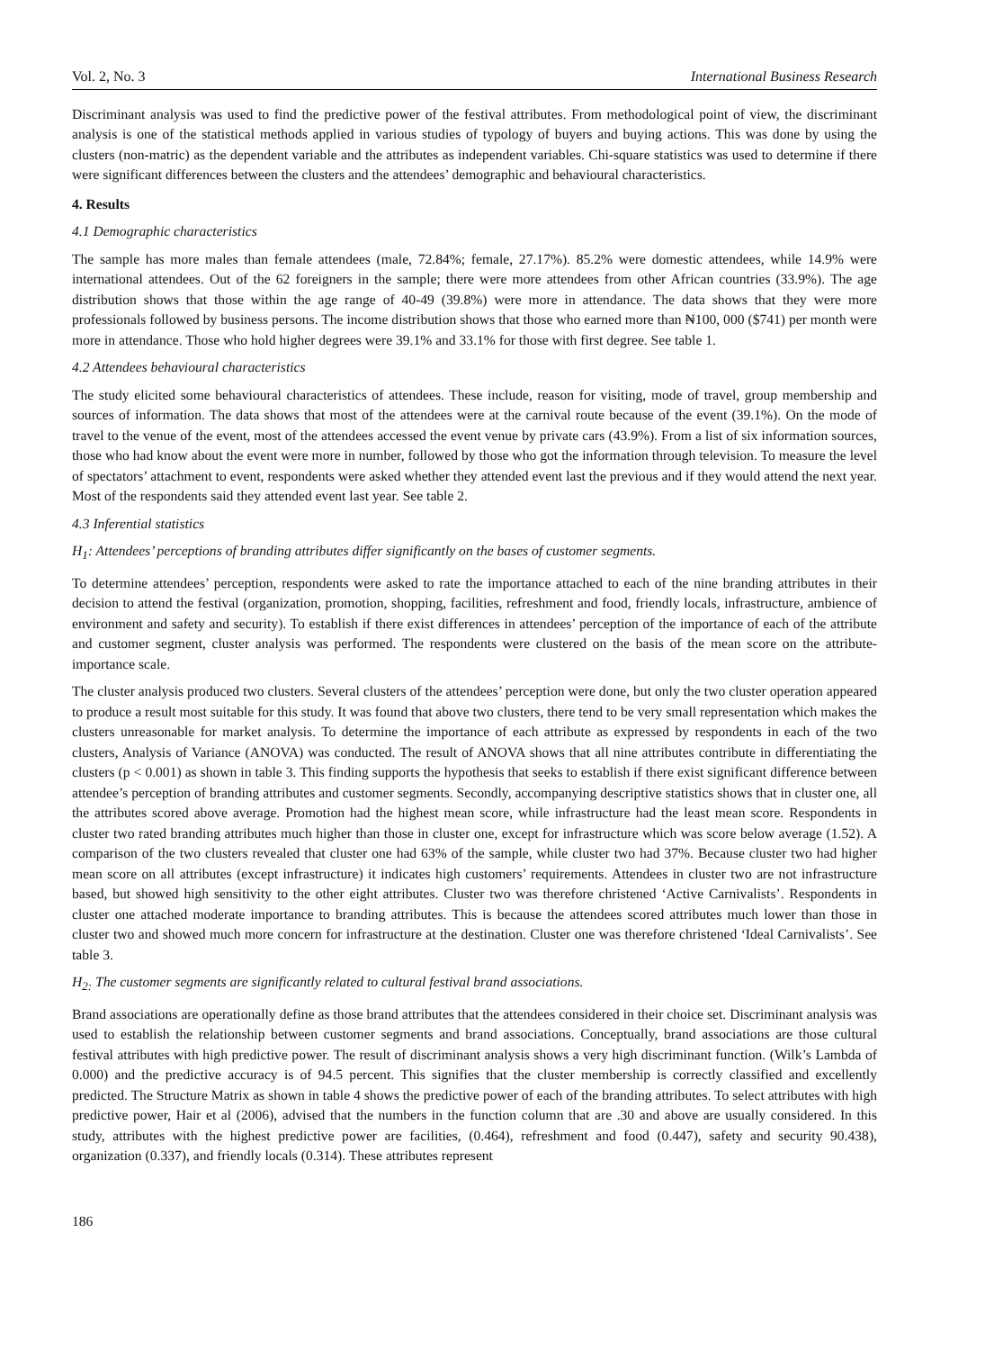Vol. 2, No. 3 International Business Research
Discriminant analysis was used to find the predictive power of the festival attributes. From methodological point of view, the discriminant analysis is one of the statistical methods applied in various studies of typology of buyers and buying actions. This was done by using the clusters (non-matric) as the dependent variable and the attributes as independent variables. Chi-square statistics was used to determine if there were significant differences between the clusters and the attendees’ demographic and behavioural characteristics.
4. Results
4.1 Demographic characteristics
The sample has more males than female attendees (male, 72.84%; female, 27.17%). 85.2% were domestic attendees, while 14.9% were international attendees. Out of the 62 foreigners in the sample; there were more attendees from other African countries (33.9%). The age distribution shows that those within the age range of 40-49 (39.8%) were more in attendance. The data shows that they were more professionals followed by business persons. The income distribution shows that those who earned more than ₦100, 000 ($741) per month were more in attendance. Those who hold higher degrees were 39.1% and 33.1% for those with first degree. See table 1.
4.2 Attendees behavioural characteristics
The study elicited some behavioural characteristics of attendees. These include, reason for visiting, mode of travel, group membership and sources of information. The data shows that most of the attendees were at the carnival route because of the event (39.1%). On the mode of travel to the venue of the event, most of the attendees accessed the event venue by private cars (43.9%). From a list of six information sources, those who had know about the event were more in number, followed by those who got the information through television. To measure the level of spectators’ attachment to event, respondents were asked whether they attended event last the previous and if they would attend the next year. Most of the respondents said they attended event last year. See table 2.
4.3 Inferential statistics
H<sub>1</sub>: Attendees’ perceptions of branding attributes differ significantly on the bases of customer segments.
To determine attendees’ perception, respondents were asked to rate the importance attached to each of the nine branding attributes in their decision to attend the festival (organization, promotion, shopping, facilities, refreshment and food, friendly locals, infrastructure, ambience of environment and safety and security). To establish if there exist differences in attendees’ perception of the importance of each of the attribute and customer segment, cluster analysis was performed. The respondents were clustered on the basis of the mean score on the attribute- importance scale.
The cluster analysis produced two clusters. Several clusters of the attendees’ perception were done, but only the two cluster operation appeared to produce a result most suitable for this study. It was found that above two clusters, there tend to be very small representation which makes the clusters unreasonable for market analysis. To determine the importance of each attribute as expressed by respondents in each of the two clusters, Analysis of Variance (ANOVA) was conducted. The result of ANOVA shows that all nine attributes contribute in differentiating the clusters (p < 0.001) as shown in table 3. This finding supports the hypothesis that seeks to establish if there exist significant difference between attendee’s perception of branding attributes and customer segments. Secondly, accompanying descriptive statistics shows that in cluster one, all the attributes scored above average. Promotion had the highest mean score, while infrastructure had the least mean score. Respondents in cluster two rated branding attributes much higher than those in cluster one, except for infrastructure which was score below average (1.52). A comparison of the two clusters revealed that cluster one had 63% of the sample, while cluster two had 37%. Because cluster two had higher mean score on all attributes (except infrastructure) it indicates high customers’ requirements. Attendees in cluster two are not infrastructure based, but showed high sensitivity to the other eight attributes. Cluster two was therefore christened ‘Active Carnivalists’. Respondents in cluster one attached moderate importance to branding attributes. This is because the attendees scored attributes much lower than those in cluster two and showed much more concern for infrastructure at the destination. Cluster one was therefore christened ‘Ideal Carnivalists’. See table 3.
H<sub>2:</sub> The customer segments are significantly related to cultural festival brand associations.
Brand associations are operationally define as those brand attributes that the attendees considered in their choice set. Discriminant analysis was used to establish the relationship between customer segments and brand associations. Conceptually, brand associations are those cultural festival attributes with high predictive power. The result of discriminant analysis shows a very high discriminant function. (Wilk’s Lambda of 0.000) and the predictive accuracy is of 94.5 percent. This signifies that the cluster membership is correctly classified and excellently predicted. The Structure Matrix as shown in table 4 shows the predictive power of each of the branding attributes. To select attributes with high predictive power, Hair et al (2006), advised that the numbers in the function column that are .30 and above are usually considered. In this study, attributes with the highest predictive power are facilities, (0.464), refreshment and food (0.447), safety and security 90.438), organization (0.337), and friendly locals (0.314). These attributes represent
186